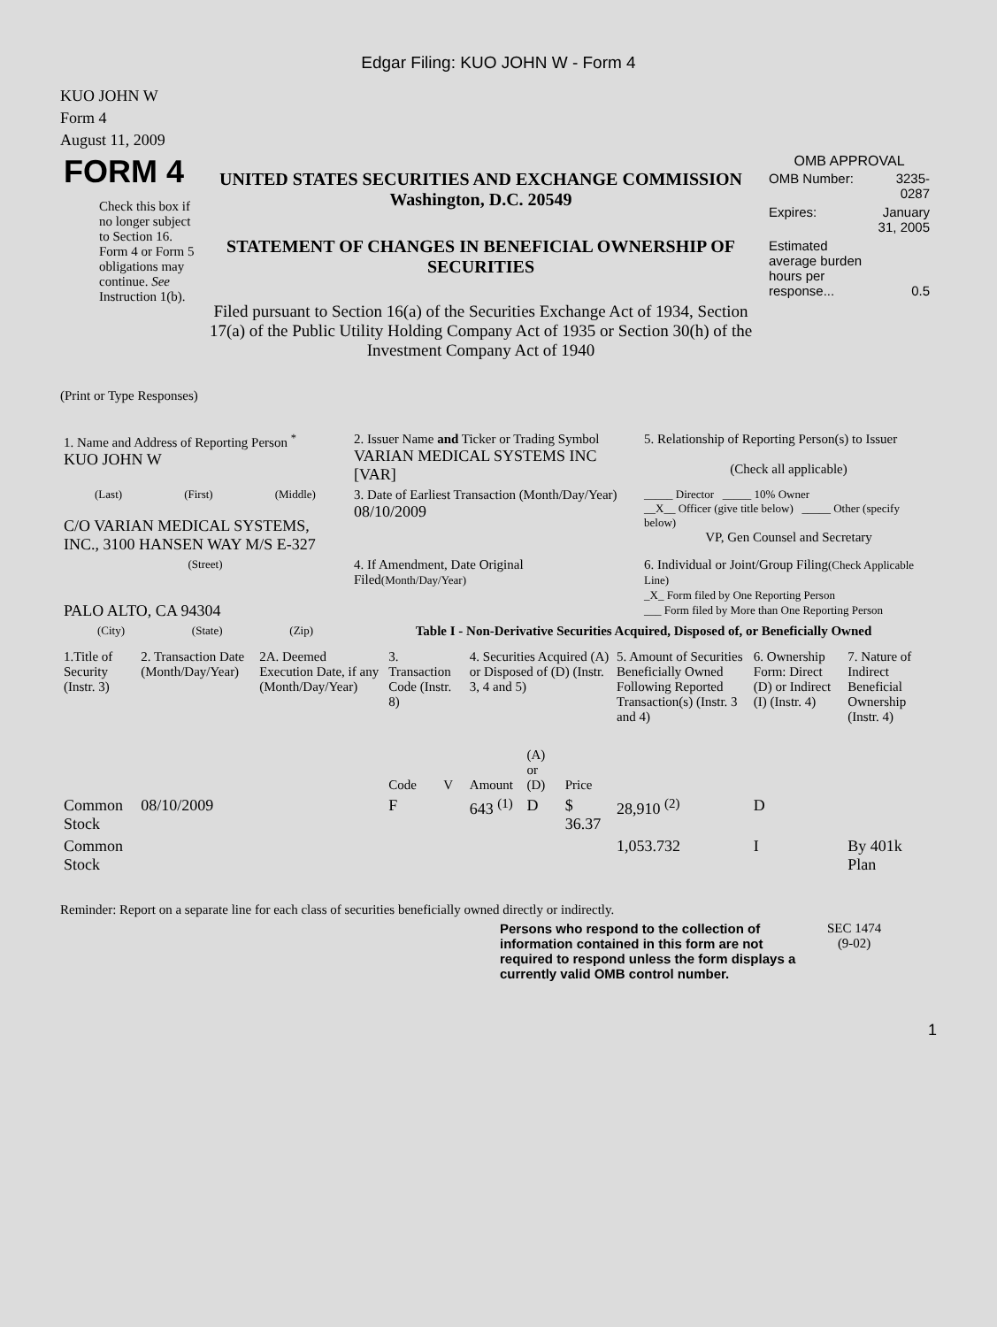Edgar Filing: KUO JOHN W - Form 4
KUO JOHN W
Form 4
August 11, 2009
| FORM 4 Check this box if no longer subject to Section 16. Form 4 or Form 5 obligations may continue. See Instruction 1(b). | UNITED STATES SECURITIES AND EXCHANGE COMMISSION Washington, D.C. 20549 STATEMENT OF CHANGES IN BENEFICIAL OWNERSHIP OF SECURITIES Filed pursuant to Section 16(a) of the Securities Exchange Act of 1934, Section 17(a) of the Public Utility Holding Company Act of 1935 or Section 30(h) of the Investment Company Act of 1940 | OMB APPROVAL / OMB Number: / 3235-0287 / / Expires: / January 31, 2005 / / Estimated average burden hours per response... / 0.5 / |
(Print or Type Responses)
| 1. Name and Address of Reporting Person <sup>*</sup> KUO JOHN W | 2. Issuer Name and Ticker or Trading Symbol VARIAN MEDICAL SYSTEMS INC [VAR] | 5. Relationship of Reporting Person(s) to Issuer (Check all applicable) |
| (Last) (First) (Middle) C/O VARIAN MEDICAL SYSTEMS, INC., 3100 HANSEN WAY M/S E-327 | 3. Date of Earliest Transaction (Month/Day/Year) 08/10/2009 | _____ Director _____ 10% Owner __X__ Officer (give title below) _____ Other (specify below) VP, Gen Counsel and Secretary |
| (Street) PALO ALTO, CA 94304 | 4. If Amendment, Date Original Filed (Month/Day/Year) | 6. Individual or Joint/Group Filing (Check Applicable Line) _X_ Form filed by One Reporting Person ___ Form filed by More than One Reporting Person |
| (City) (State) (Zip) | Table I - Non-Derivative Securities Acquired, Disposed of, or Beneficially Owned | |
| 1.Title of Security (Instr. 3) | 2. Transaction Date (Month/Day/Year) | 2A. Deemed Execution Date, if any (Month/Day/Year) | 3. Transaction Code (Instr. 8) | | 4. Securities Acquired (A) or Disposed of (D) (Instr. 3, 4 and 5) | | | 5. Amount of Securities Beneficially Owned Following Reported Transaction(s) (Instr. 3 and 4) | 6. Ownership Form: Direct (D) or Indirect (I) (Instr. 4) | 7. Nature of Indirect Beneficial Ownership (Instr. 4) |
| --- | --- | --- | --- | --- | --- | --- | --- | --- | --- | --- |
| | | | Code | V | Amount | (A) or (D) | Price | | | |
| Common Stock | 08/10/2009 | | F | | 643 <sup>(1)</sup> | D | $ 36.37 | 28,910 <sup>(2)</sup> | D | |
| Common Stock | | | | | | | | 1,053.732 | I | By 401k Plan |
Reminder: Report on a separate line for each class of securities beneficially owned directly or indirectly.
Persons who respond to the collection of information contained in this form are not required to respond unless the form displays a currently valid OMB control number.
SEC 1474
(9-02)
1